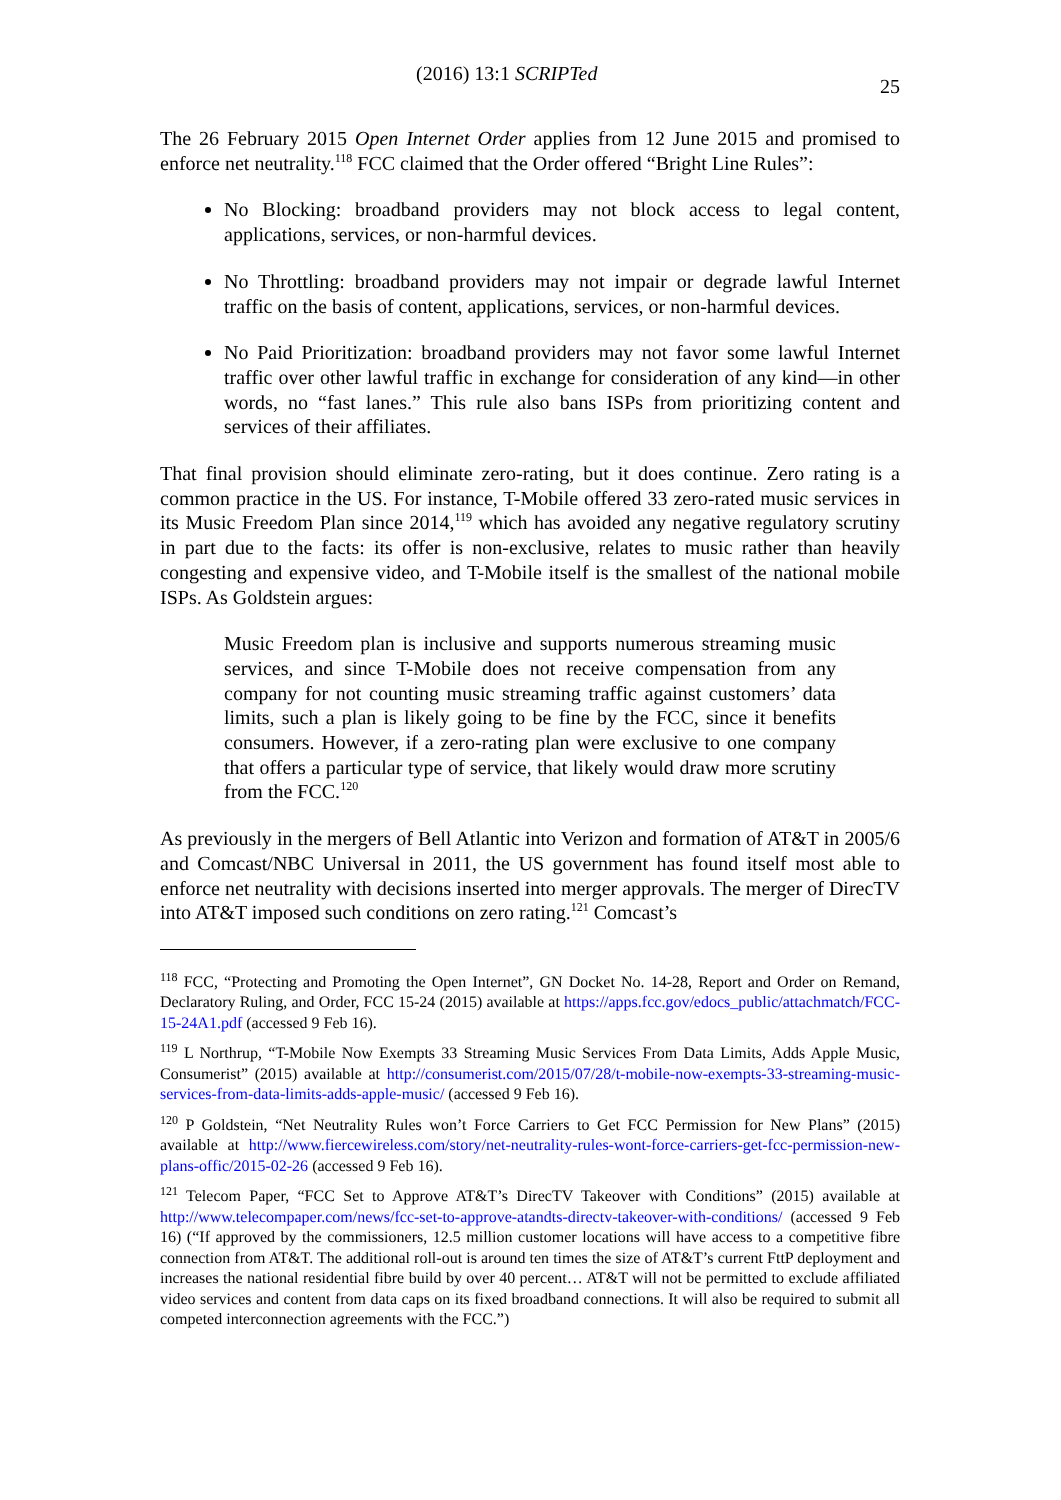(2016) 13:1 SCRIPTed 25
The 26 February 2015 Open Internet Order applies from 12 June 2015 and promised to enforce net neutrality.<sup>118</sup> FCC claimed that the Order offered “Bright Line Rules”:
No Blocking: broadband providers may not block access to legal content, applications, services, or non-harmful devices.
No Throttling: broadband providers may not impair or degrade lawful Internet traffic on the basis of content, applications, services, or non-harmful devices.
No Paid Prioritization: broadband providers may not favor some lawful Internet traffic over other lawful traffic in exchange for consideration of any kind—in other words, no “fast lanes.” This rule also bans ISPs from prioritizing content and services of their affiliates.
That final provision should eliminate zero-rating, but it does continue. Zero rating is a common practice in the US. For instance, T-Mobile offered 33 zero-rated music services in its Music Freedom Plan since 2014,<sup>119</sup> which has avoided any negative regulatory scrutiny in part due to the facts: its offer is non-exclusive, relates to music rather than heavily congesting and expensive video, and T-Mobile itself is the smallest of the national mobile ISPs. As Goldstein argues:
Music Freedom plan is inclusive and supports numerous streaming music services, and since T-Mobile does not receive compensation from any company for not counting music streaming traffic against customers’ data limits, such a plan is likely going to be fine by the FCC, since it benefits consumers. However, if a zero-rating plan were exclusive to one company that offers a particular type of service, that likely would draw more scrutiny from the FCC.<sup>120</sup>
As previously in the mergers of Bell Atlantic into Verizon and formation of AT&T in 2005/6 and Comcast/NBC Universal in 2011, the US government has found itself most able to enforce net neutrality with decisions inserted into merger approvals. The merger of DirecTV into AT&T imposed such conditions on zero rating.<sup>121</sup> Comcast’s
<sup>118</sup> FCC, “Protecting and Promoting the Open Internet”, GN Docket No. 14-28, Report and Order on Remand, Declaratory Ruling, and Order, FCC 15-24 (2015) available at https://apps.fcc.gov/edocs_public/attachmatch/FCC-15-24A1.pdf (accessed 9 Feb 16).
<sup>119</sup> L Northrup, “T-Mobile Now Exempts 33 Streaming Music Services From Data Limits, Adds Apple Music, Consumerist” (2015) available at http://consumerist.com/2015/07/28/t-mobile-now-exempts-33-streaming-music-services-from-data-limits-adds-apple-music/ (accessed 9 Feb 16).
<sup>120</sup> P Goldstein, “Net Neutrality Rules won’t Force Carriers to Get FCC Permission for New Plans” (2015) available at http://www.fiercewireless.com/story/net-neutrality-rules-wont-force-carriers-get-fcc-permission-new-plans-offic/2015-02-26 (accessed 9 Feb 16).
<sup>121</sup> Telecom Paper, “FCC Set to Approve AT&T’s DirecTV Takeover with Conditions” (2015) available at http://www.telecompaper.com/news/fcc-set-to-approve-atandts-directv-takeover-with-conditions/ (accessed 9 Feb 16) (“If approved by the commissioners, 12.5 million customer locations will have access to a competitive fibre connection from AT&T. The additional roll-out is around ten times the size of AT&T’s current FttP deployment and increases the national residential fibre build by over 40 percent… AT&T will not be permitted to exclude affiliated video services and content from data caps on its fixed broadband connections. It will also be required to submit all competed interconnection agreements with the FCC.”)